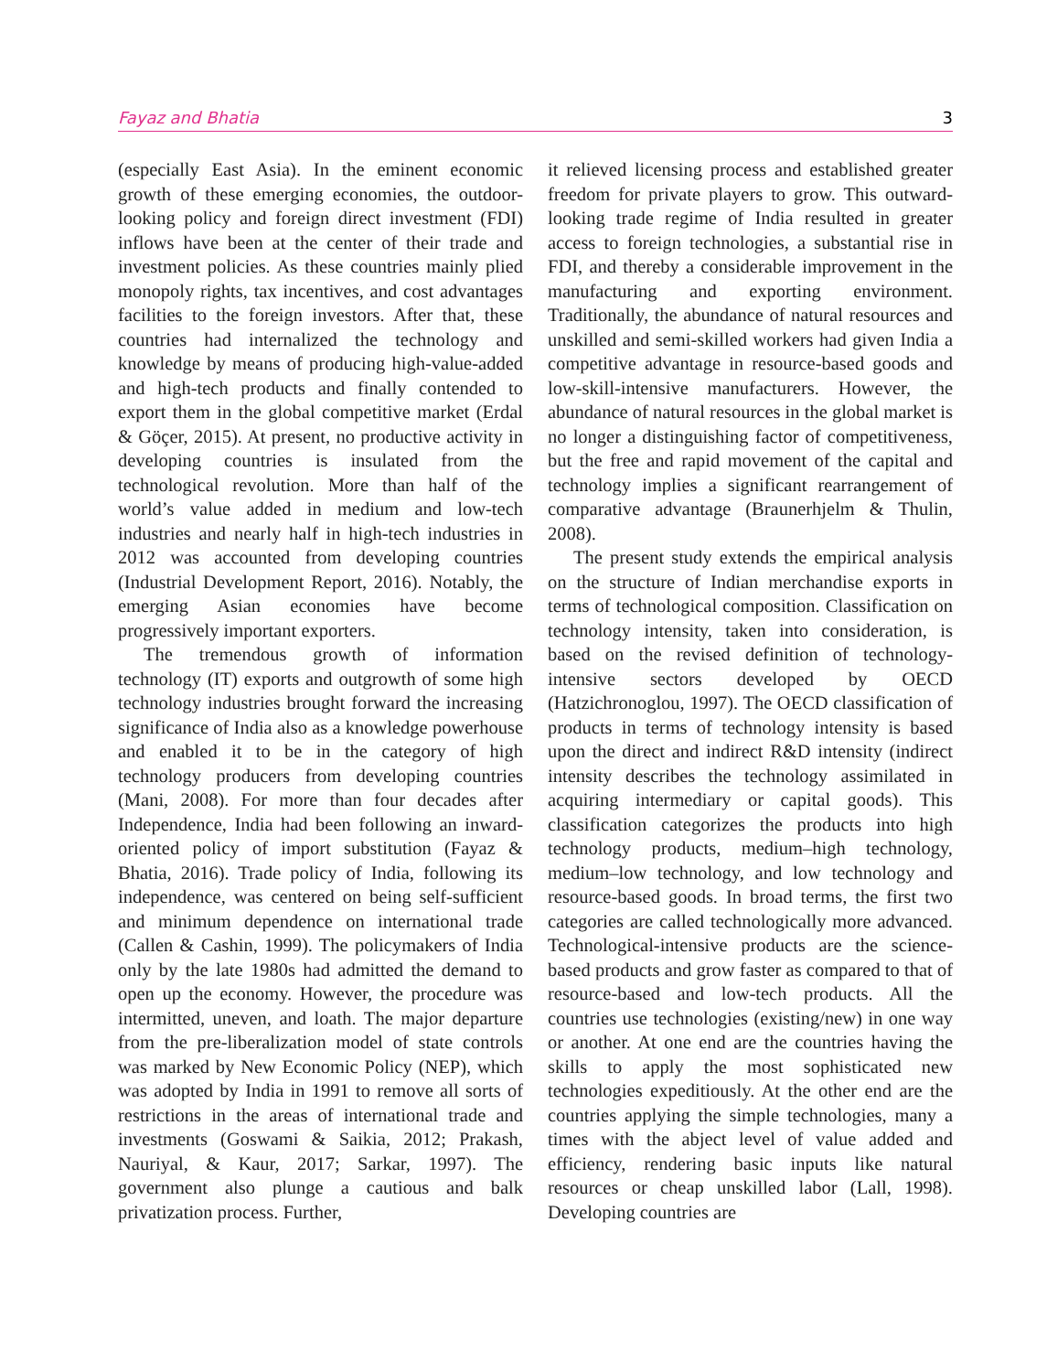Fayaz and Bhatia 3
(especially East Asia). In the eminent economic growth of these emerging economies, the outdoor-looking policy and foreign direct investment (FDI) inflows have been at the center of their trade and investment policies. As these countries mainly plied monopoly rights, tax incentives, and cost advantages facilities to the foreign investors. After that, these countries had internalized the technology and knowledge by means of producing high-value-added and high-tech products and finally contended to export them in the global competitive market (Erdal & Göçer, 2015). At present, no productive activity in developing countries is insulated from the technological revolution. More than half of the world’s value added in medium and low-tech industries and nearly half in high-tech industries in 2012 was accounted from developing countries (Industrial Development Report, 2016). Notably, the emerging Asian economies have become progressively important exporters.
The tremendous growth of information technology (IT) exports and outgrowth of some high technology industries brought forward the increasing significance of India also as a knowledge powerhouse and enabled it to be in the category of high technology producers from developing countries (Mani, 2008). For more than four decades after Independence, India had been following an inward-oriented policy of import substitution (Fayaz & Bhatia, 2016). Trade policy of India, following its independence, was centered on being self-sufficient and minimum dependence on international trade (Callen & Cashin, 1999). The policymakers of India only by the late 1980s had admitted the demand to open up the economy. However, the procedure was intermitted, uneven, and loath. The major departure from the pre-liberalization model of state controls was marked by New Economic Policy (NEP), which was adopted by India in 1991 to remove all sorts of restrictions in the areas of international trade and investments (Goswami & Saikia, 2012; Prakash, Nauriyal, & Kaur, 2017; Sarkar, 1997). The government also plunge a cautious and balk privatization process. Further,
it relieved licensing process and established greater freedom for private players to grow. This outward-looking trade regime of India resulted in greater access to foreign technologies, a substantial rise in FDI, and thereby a considerable improvement in the manufacturing and exporting environment. Traditionally, the abundance of natural resources and unskilled and semi-skilled workers had given India a competitive advantage in resource-based goods and low-skill-intensive manufacturers. However, the abundance of natural resources in the global market is no longer a distinguishing factor of competitiveness, but the free and rapid movement of the capital and technology implies a significant rearrangement of comparative advantage (Braunerhjelm & Thulin, 2008).
The present study extends the empirical analysis on the structure of Indian merchandise exports in terms of technological composition. Classification on technology intensity, taken into consideration, is based on the revised definition of technology-intensive sectors developed by OECD (Hatzichronoglou, 1997). The OECD classification of products in terms of technology intensity is based upon the direct and indirect R&D intensity (indirect intensity describes the technology assimilated in acquiring intermediary or capital goods). This classification categorizes the products into high technology products, medium–high technology, medium–low technology, and low technology and resource-based goods. In broad terms, the first two categories are called technologically more advanced. Technological-intensive products are the science-based products and grow faster as compared to that of resource-based and low-tech products. All the countries use technologies (existing/new) in one way or another. At one end are the countries having the skills to apply the most sophisticated new technologies expeditiously. At the other end are the countries applying the simple technologies, many a times with the abject level of value added and efficiency, rendering basic inputs like natural resources or cheap unskilled labor (Lall, 1998). Developing countries are